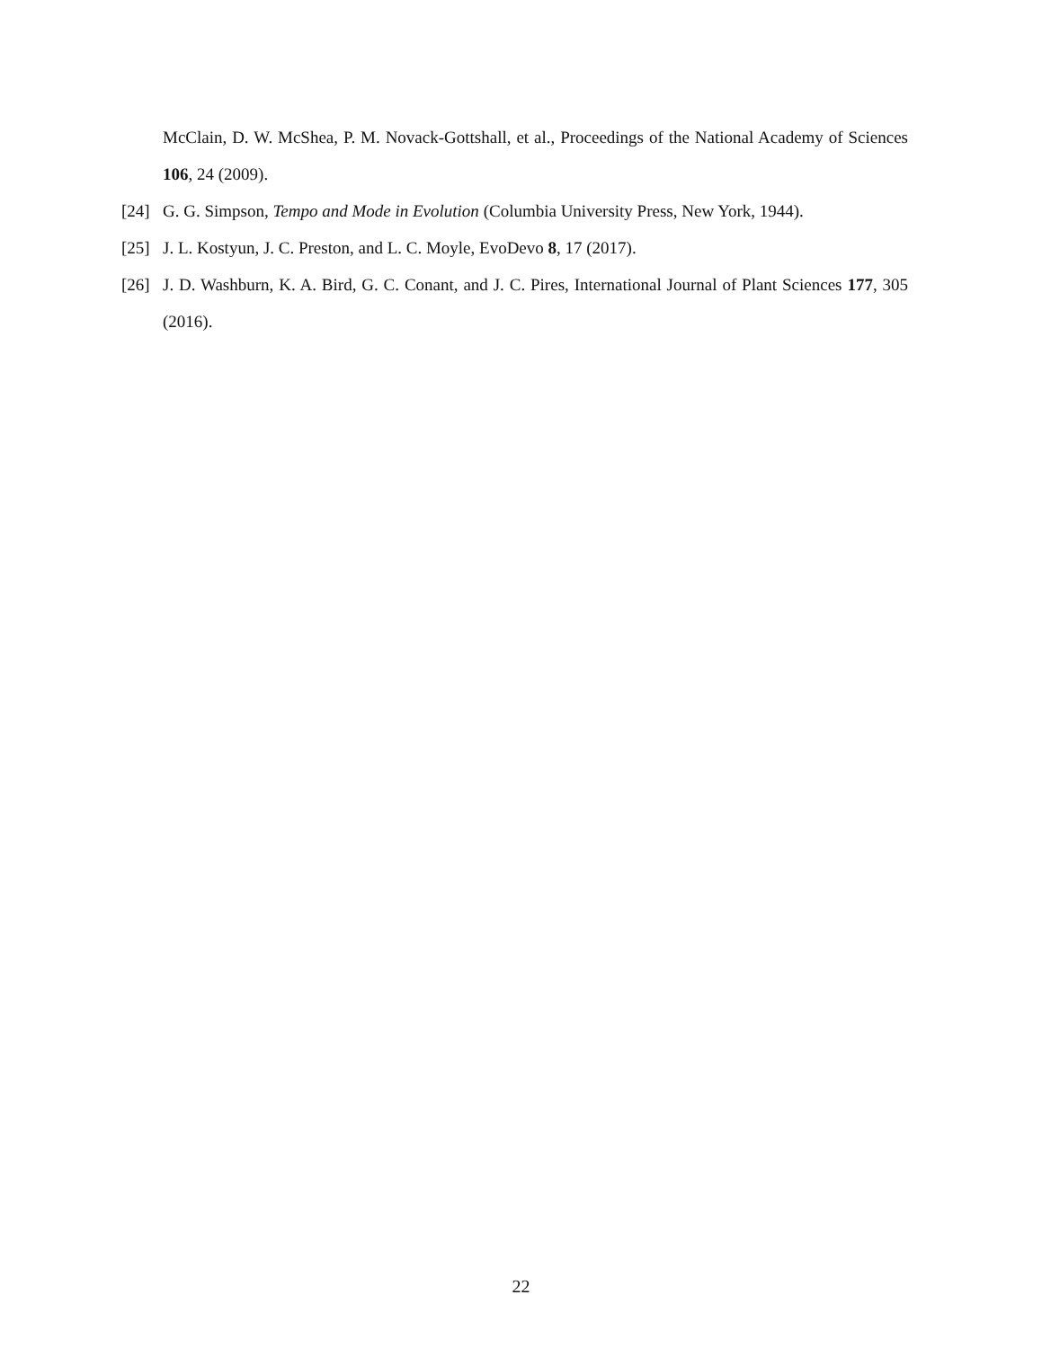McClain, D. W. McShea, P. M. Novack-Gottshall, et al., Proceedings of the National Academy of Sciences 106, 24 (2009).
[24] G. G. Simpson, Tempo and Mode in Evolution (Columbia University Press, New York, 1944).
[25] J. L. Kostyun, J. C. Preston, and L. C. Moyle, EvoDevo 8, 17 (2017).
[26] J. D. Washburn, K. A. Bird, G. C. Conant, and J. C. Pires, International Journal of Plant Sciences 177, 305 (2016).
22